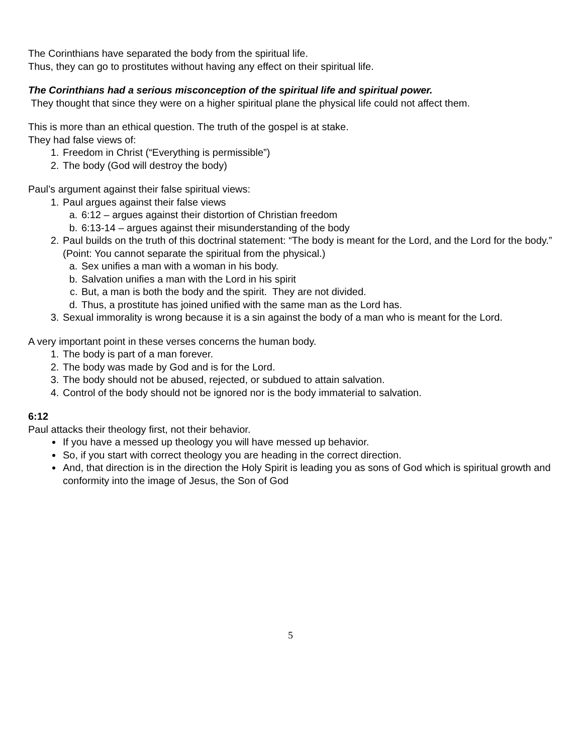The Corinthians have separated the body from the spiritual life.
Thus, they can go to prostitutes without having any effect on their spiritual life.
The Corinthians had a serious misconception of the spiritual life and spiritual power.
They thought that since they were on a higher spiritual plane the physical life could not affect them.
This is more than an ethical question. The truth of the gospel is at stake.
They had false views of:
1. Freedom in Christ (“Everything is permissible”)
2. The body (God will destroy the body)
Paul’s argument against their false spiritual views:
1. Paul argues against their false views
a. 6:12 – argues against their distortion of Christian freedom
b. 6:13-14 – argues against their misunderstanding of the body
2. Paul builds on the truth of this doctrinal statement: “The body is meant for the Lord, and the Lord for the body.” (Point: You cannot separate the spiritual from the physical.)
a. Sex unifies a man with a woman in his body.
b. Salvation unifies a man with the Lord in his spirit
c. But, a man is both the body and the spirit. They are not divided.
d. Thus, a prostitute has joined unified with the same man as the Lord has.
3. Sexual immorality is wrong because it is a sin against the body of a man who is meant for the Lord.
A very important point in these verses concerns the human body.
1. The body is part of a man forever.
2. The body was made by God and is for the Lord.
3. The body should not be abused, rejected, or subdued to attain salvation.
4. Control of the body should not be ignored nor is the body immaterial to salvation.
6:12
Paul attacks their theology first, not their behavior.
If you have a messed up theology you will have messed up behavior.
So, if you start with correct theology you are heading in the correct direction.
And, that direction is in the direction the Holy Spirit is leading you as sons of God which is spiritual growth and conformity into the image of Jesus, the Son of God
5